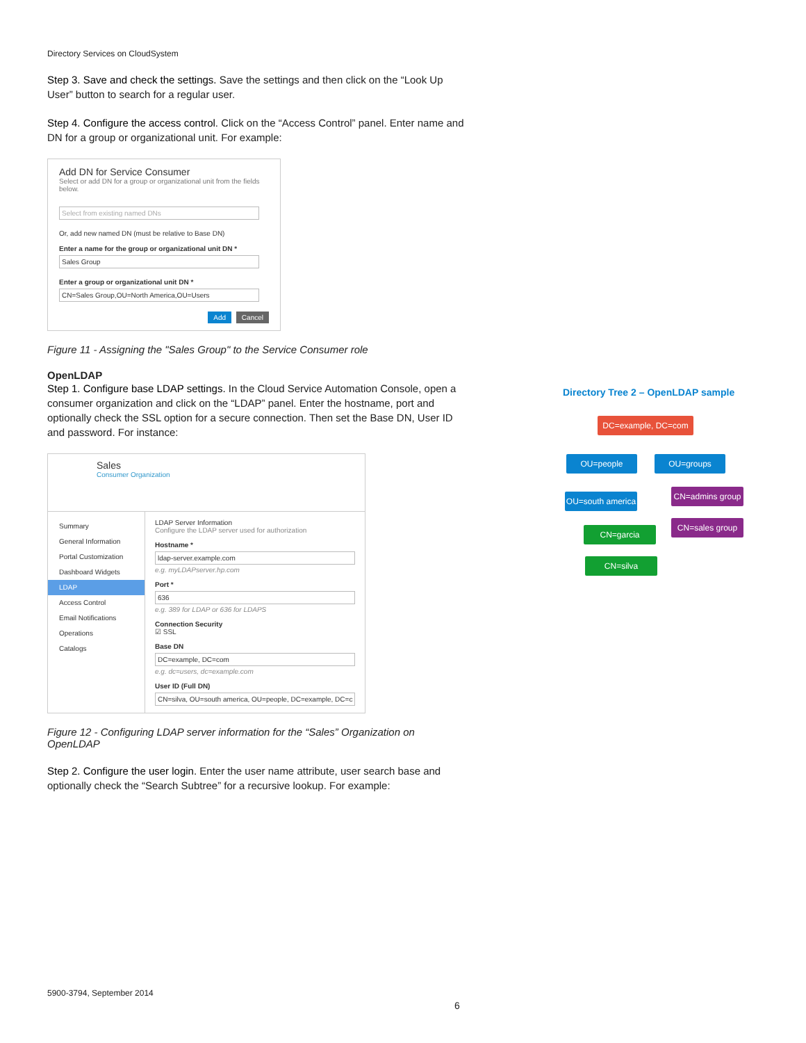Directory Services on CloudSystem
Step 3. Save and check the settings. Save the settings and then click on the “Look Up User” button to search for a regular user.
Step 4. Configure the access control. Click on the “Access Control” panel. Enter name and DN for a group or organizational unit. For example:
Add DN for Service Consumer
Select or add DN for a group or organizational unit from the fields below.
Select from existing named DNs
Or, add new named DN (must be relative to Base DN)
Enter a name for the group or organizational unit DN *
Sales Group
Enter a group or organizational unit DN *
CN=Sales Group,OU=North America,OU=Users
Add Cancel
Figure 11 - Assigning the "Sales Group" to the Service Consumer role
OpenLDAP
Step 1. Configure base LDAP settings. In the Cloud Service Automation Console, open a consumer organization and click on the “LDAP” panel. Enter the hostname, port and optionally check the SSL option for a secure connection. Then set the Base DN, User ID and password. For instance:
Sales
Consumer Organization
Summary
General Information
Portal Customization
Dashboard Widgets
LDAP
Access Control
Email Notifications
Operations
Catalogs
LDAP Server Information
Configure the LDAP server used for authorization
Hostname *
ldap-server.example.com
e.g. myLDAPserver.hp.com
Port *
636
e.g. 389 for LDAP or 636 for LDAPS
Connection Security
☑ SSL
Base DN
DC=example, DC=com
e.g. dc=users, dc=example.com
User ID (Full DN)
CN=silva, OU=south america, OU=people, DC=example, DC=c
Figure 12 - Configuring LDAP server information for the “Sales” Organization on OpenLDAP
Step 2. Configure the user login. Enter the user name attribute, user search base and optionally check the “Search Subtree” for a recursive lookup. For example:
Directory Tree 2 – OpenLDAP sample
DC=example, DC=com
OU=people OU=groups
OU=south america
CN=admins group
CN=sales group
CN=garcia
CN=silva
5900-3794, September 2014
6